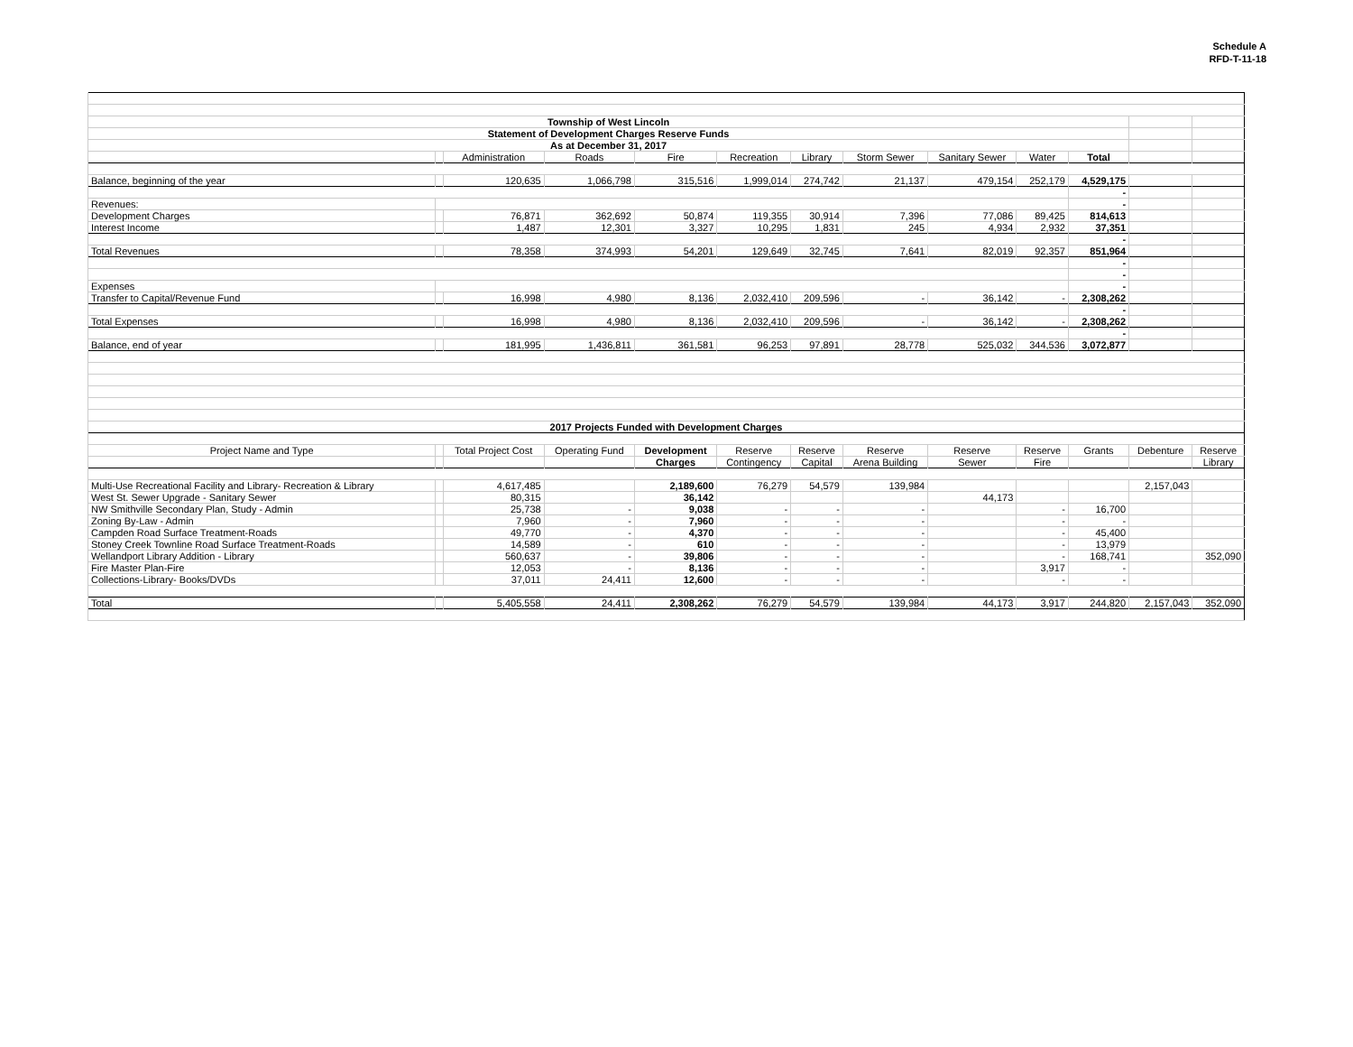Schedule A
RFD-T-11-18
| Township of West Lincoln | | | | | | | | | | | | |
| Statement of Development Charges Reserve Funds | | | | | | | | | | | | |
| As at December 31, 2017 | | | | | | | | | | | | |
| | | Administration | Roads | Fire | Recreation | Library | Storm Sewer | Sanitary Sewer | Water | Total | | |
| Balance, beginning of the year | | 120,635 | 1,066,798 | 315,516 | 1,999,014 | 274,742 | 21,137 | 479,154 | 252,179 | 4,529,175 | | |
| | | | | | | | | | | - | | |
| Revenues: | | | | | | | | | | - | | |
| Development Charges | | 76,871 | 362,692 | 50,874 | 119,355 | 30,914 | 7,396 | 77,086 | 89,425 | 814,613 | | |
| Interest Income | | 1,487 | 12,301 | 3,327 | 10,295 | 1,831 | 245 | 4,934 | 2,932 | 37,351 | | |
| | | | | | | | | | | - | | |
| Total Revenues | | 78,358 | 374,993 | 54,201 | 129,649 | 32,745 | 7,641 | 82,019 | 92,357 | 851,964 | | |
| | | | | | | | | | | - | | |
| | | | | | | | | | | - | | |
| Expenses | | | | | | | | | | - | | |
| Transfer to Capital/Revenue Fund | | 16,998 | 4,980 | 8,136 | 2,032,410 | 209,596 | - | 36,142 | - | 2,308,262 | | |
| | | | | | | | | | | - | | |
| Total Expenses | | 16,998 | 4,980 | 8,136 | 2,032,410 | 209,596 | - | 36,142 | - | 2,308,262 | | |
| | | | | | | | | | | - | | |
| Balance, end of year | | 181,995 | 1,436,811 | 361,581 | 96,253 | 97,891 | 28,778 | 525,032 | 344,536 | 3,072,877 | | |
| 2017 Projects Funded with Development Charges | | | | | | | | | | | | |
| Project Name and Type | | Total Project Cost | Operating Fund | Development | Reserve | Reserve | Reserve | Reserve | Reserve | Grants | Debenture | Reserve |
| | | | | Charges | Contingency | Capital | Arena Building | Sewer | Fire | | | Library |
| Multi-Use Recreational Facility and Library- Recreation & Library | | 4,617,485 | | 2,189,600 | 76,279 | 54,579 | 139,984 | | | | 2,157,043 | |
| West St. Sewer Upgrade - Sanitary Sewer | | 80,315 | | 36,142 | | | | 44,173 | | | | |
| NW Smithville Secondary Plan, Study - Admin | | 25,738 | - | 9,038 | - | - | - | | - | 16,700 | | |
| Zoning By-Law - Admin | | 7,960 | - | 7,960 | - | - | - | | - | - | | |
| Campden Road Surface Treatment-Roads | | 49,770 | - | 4,370 | - | - | - | | - | 45,400 | | |
| Stoney Creek Townline Road Surface Treatment-Roads | | 14,589 | - | 610 | - | - | - | | - | 13,979 | | |
| Wellandport Library Addition - Library | | 560,637 | - | 39,806 | - | - | - | | - | 168,741 | | 352,090 |
| Fire Master Plan-Fire | | 12,053 | - | 8,136 | - | - | - | | 3,917 | - | | |
| Collections-Library- Books/DVDs | | 37,011 | 24,411 | 12,600 | - | - | - | | - | - | | |
| Total | | 5,405,558 | 24,411 | 2,308,262 | 76,279 | 54,579 | 139,984 | 44,173 | 3,917 | 244,820 | 2,157,043 | 352,090 |